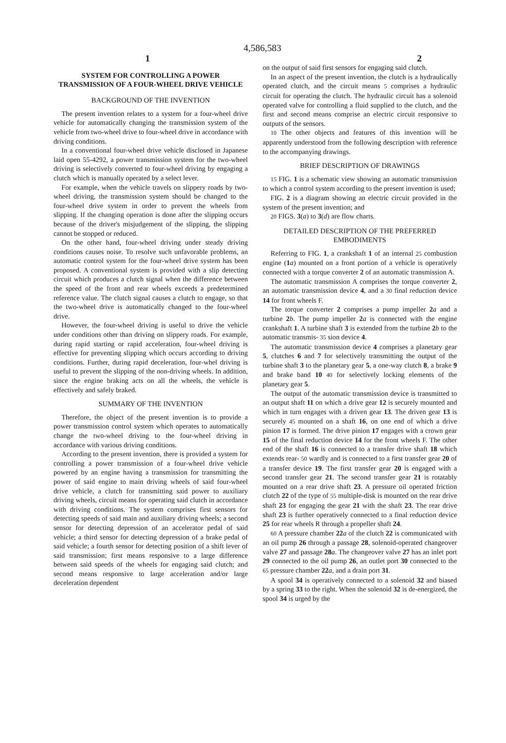4,586,583
1 2
SYSTEM FOR CONTROLLING A POWER TRANSMISSION OF A FOUR-WHEEL DRIVE VEHICLE
BACKGROUND OF THE INVENTION
The present invention relates to a system for a four-wheel drive vehicle for automatically changing the transmission system of the vehicle from two-wheel drive to four-wheel drive in accordance with driving conditions.
In a conventional four-wheel drive vehicle disclosed in Japanese laid open 55-4292, a power transmission system for the two-wheel driving is selectively converted to four-wheel driving by engaging a clutch which is manually operated by a select lever.
For example, when the vehicle travels on slippery roads by two-wheel driving, the transmission system should be changed to the four-wheel drive system in order to prevent the wheels from slipping. If the changing operation is done after the slipping occurs because of the driver's misjudgement of the slipping, the slipping cannot be stopped or reduced.
On the other hand, four-wheel driving under steady driving conditions causes noise. To resolve such unfavorable problems, an automatic control system for the four-wheel drive system has been proposed. A conventional system is provided with a slip detecting circuit which produces a clutch signal when the difference between the speed of the front and rear wheels exceeds a predetermined reference value. The clutch signal causes a clutch to engage, so that the two-wheel drive is automatically changed to the four-wheel drive.
However, the four-wheel driving is useful to drive the vehicle under conditions other than driving on slippery roads. For example, during rapid starting or rapid acceleration, four-wheel driving is effective for preventing slipping which occurs according to driving conditions. Further, during rapid deceleration, four-whel driving is useful to prevent the slipping of the non-driving wheels. In addition, since the engine braking acts on all the wheels, the vehicle is effectively and safely braked.
SUMMARY OF THE INVENTION
Therefore, the object of the present invention is to provide a power transmission control system which operates to automatically change the two-wheel driving to the four-wheel driving in accordance with various driving conditions.
According to the present invention, there is provided a system for controlling a power transmission of a four-wheel drive vehicle powered by an engine having a transmission for transmitting the power of said engine to main driving wheels of said four-wheel drive vehicle, a clutch for transmitting said power to auxiliary driving wheels, circuit means for operating said clutch in accordance with driving conditions. The system comprises first sensors for detecting speeds of said main and auxiliary driving wheels; a second sensor for detecting depression of an accelerator pedal of said vehicle; a third sensor for detecting depression of a brake pedal of said vehicle; a fourth sensor for detecting position of a shift lever of said transmission; first means responsive to a large difference between said speeds of the wheels for engaging said clutch; and second means responsive to large acceleration and/or large deceleration dependent
on the output of said first sensors for engaging said clutch.
In an aspect of the present invention, the clutch is a hydraulically operated clutch, and the circuit means 5 comprises a hydraulic circuit for operating the clutch. The hydraulic circuit has a solenoid operated valve for controlling a fluid supplied to the clutch, and the first and second means comprise an electric circuit responsive to outputs of the sensors.
10 The other objects and features of this invention will be apparently understood from the following description with reference to the accompanying drawings.
BRIEF DESCRIPTION OF DRAWINGS
15 FIG. 1 is a schematic view showing an automatic transmission to which a control system according to the present invention is used;
FIG. 2 is a diagram showing an electric circuit provided in the system of the present invention; and
20 FIGS. 3(a) to 3(d) are flow charts.
DETAILED DESCRIPTION OF THE PREFERRED EMBODIMENTS
Referring to FIG. 1, a crankshaft 1 of an internal 25 combustion engine (1 a) mounted on a front portion of a vehicle is operatively connected with a torque converter 2 of an automatic transmission A.
The automatic transmission A comprises the torque converter 2, an automatic transmission device 4, and a 30 final reduction device 14 for front wheels F.
The torque converter 2 comprises a pump impeller 2 a and a turbine 2 b. The pump impeller 2 a is connected with the engine crankshaft 1. A turbine shaft 3 is extended from the turbine 2 b to the automatic transmis- 35 sion device 4.
The automatic transmission device 4 comprises a planetary gear 5, clutches 6 and 7 for selectively transmitting the output of the turbine shaft 3 to the planetary gear 5, a one-way clutch 8, a brake 9 and brake band 10 40 for selectively locking elements of the planetary gear 5.
The output of the automatic transmission device is transmitted to an output shaft 11 on which a drive gear 12 is securely mounted and which in turn engages with a driven gear 13. The driven gear 13 is securely 45 mounted on a shaft 16, on one end of which a drive pinion 17 is formed. The drive pinion 17 engages with a crown gear 15 of the final reduction device 14 for the front wheels F. The other end of the shaft 16 is connected to a transfer drive shaft 18 which extends rear- 50 wardly and is connected to a first transfer gear 20 of a transfer device 19. The first transfer gear 20 is engaged with a second transfer gear 21. The second transfer gear 21 is rotatably mounted on a rear drive shaft 23. A pressure oil operated friction clutch 22 of the type of 55 multiple-disk is mounted on the rear drive shaft 23 for engaging the gear 21 with the shaft 23. The rear drive shaft 23 is further operatively connected to a final reduction device 25 for rear wheels R through a propeller shaft 24.
60 A pressure chamber 22 a of the clutch 22 is communicated with an oil pump 26 through a passage 28, solenoid-operated changeover valve 27 and passage 28 a. The changeover valve 27 has an inlet port 29 connected to the oil pump 26, an outlet port 30 connected to the 65 pressure chamber 22 a, and a drain port 31.
A spool 34 is operatively connected to a solenoid 32 and biased by a spring 33 to the right. When the solenoid 32 is de-energized, the spool 34 is urged by the